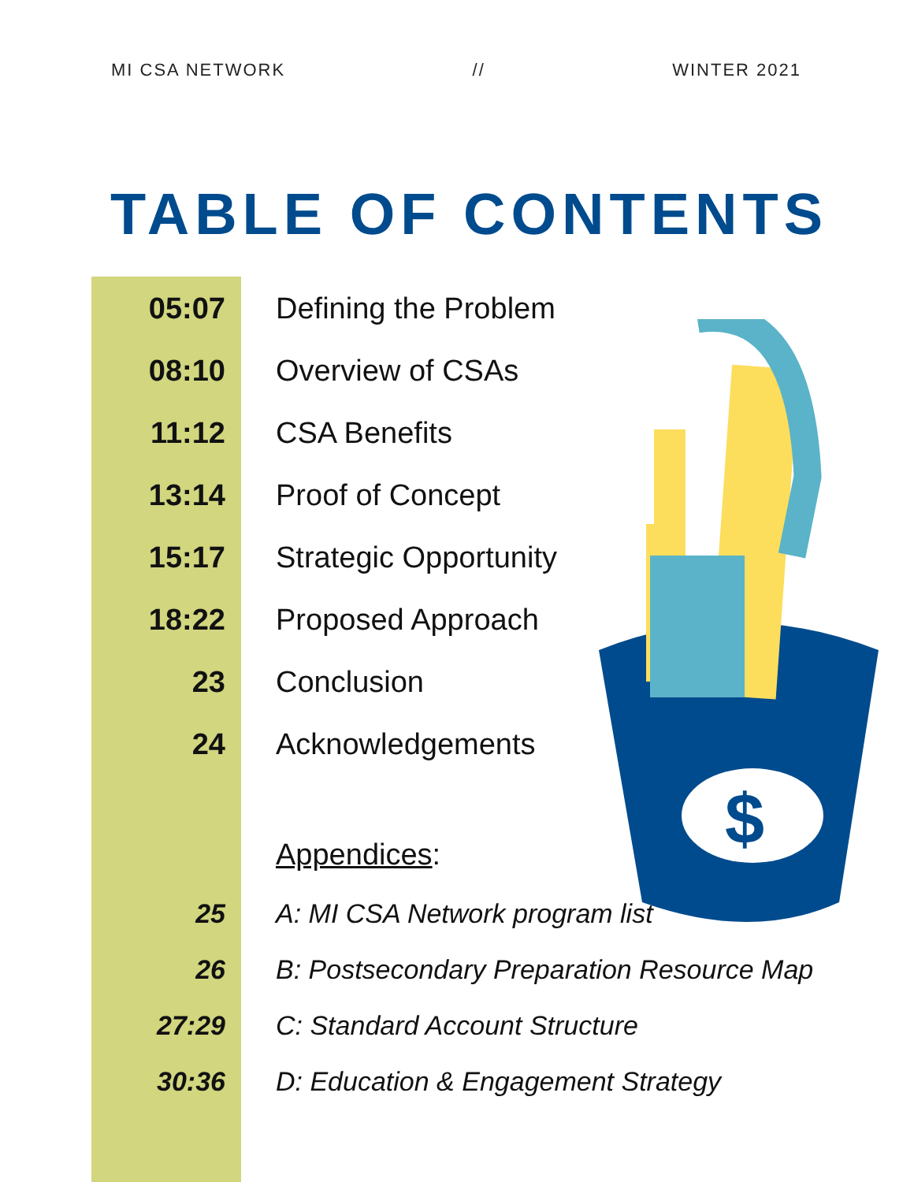$
MI CSA NETWORK // WINTER 2021
TABLE OF CONTENTS
05:07 Defining the Problem
08:10 Overview of CSAs
11:12 CSA Benefits
13:14 Proof of Concept
15:17 Strategic Opportunity
18:22 Proposed Approach
23 Conclusion
24 Acknowledgements
Appendices:
25 A: MI CSA Network program list
26 B: Postsecondary Preparation Resource Map
27:29 C: Standard Account Structure
30:36 D: Education & Engagement Strategy